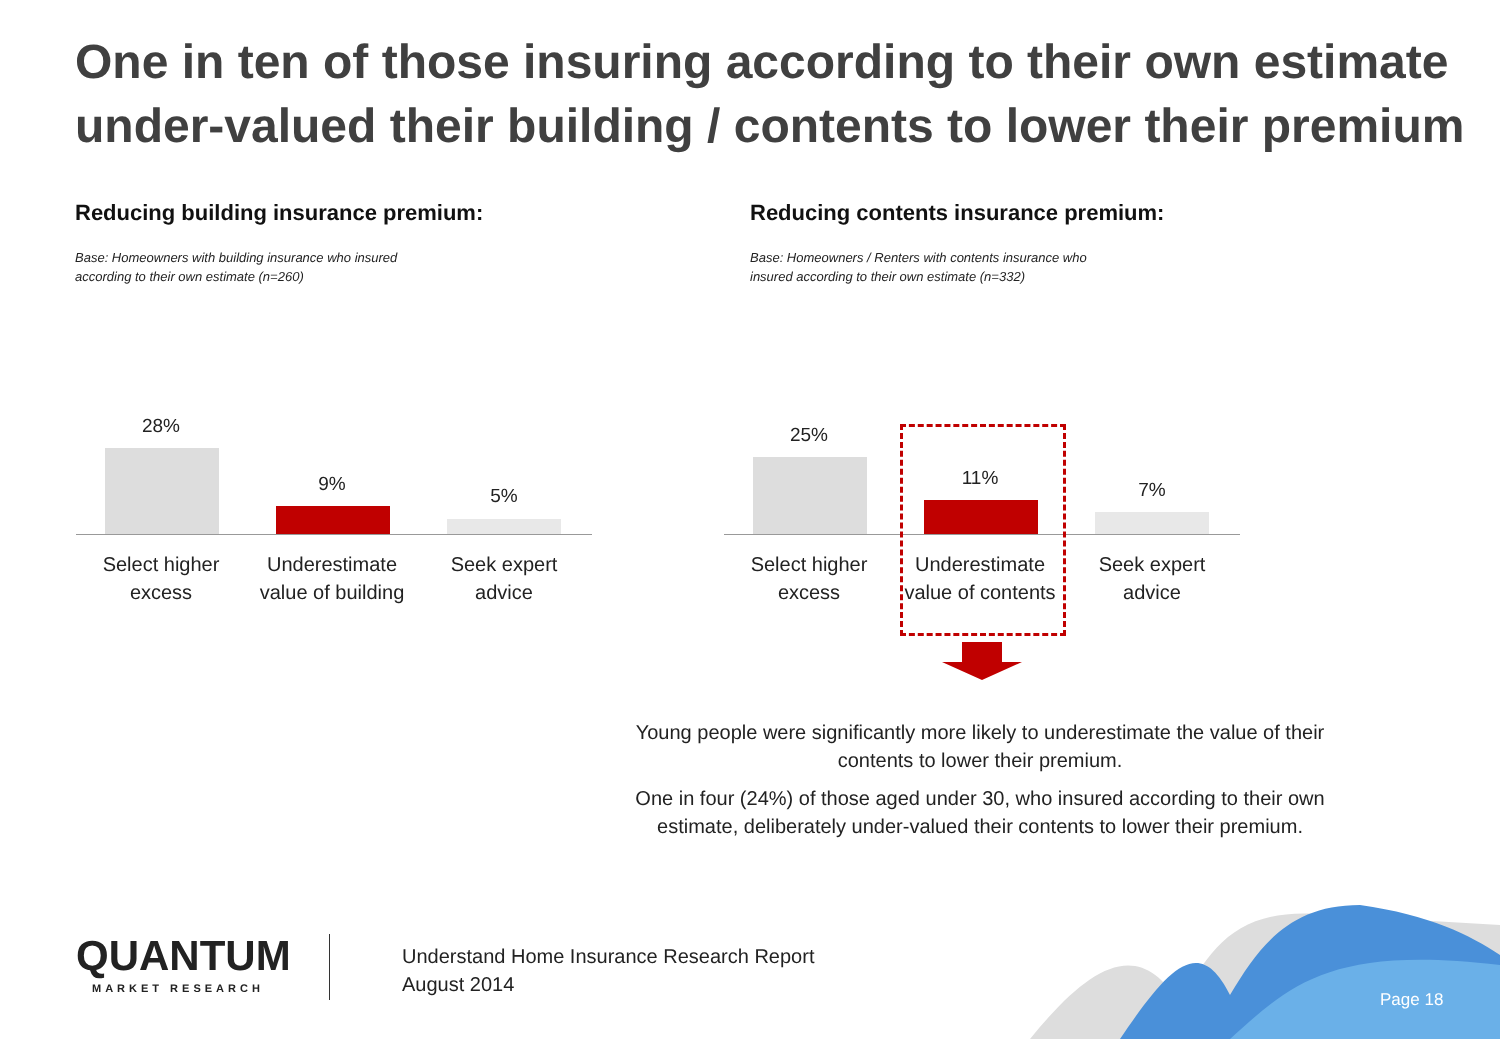One in ten of those insuring according to their own estimate under-valued their building / contents to lower their premium
Reducing building insurance premium:
Base: Homeowners with building insurance who insured
according to their own estimate (n=260)
Reducing contents insurance premium:
Base: Homeowners / Renters with contents insurance who
insured according to their own estimate (n=332)
28%
9%
5%
Select higher excess
Underestimate value of building
Seek expert advice
25%
11%
7%
Select higher excess
Underestimate value of contents
Seek expert advice
Young people were significantly more likely to underestimate the value of their contents to lower their premium.
One in four (24%) of those aged under 30, who insured according to their own estimate, deliberately under-valued their contents to lower their premium.
QUANTUM
MARKET RESEARCH
Understand Home Insurance Research Report
August 2014
Page 18